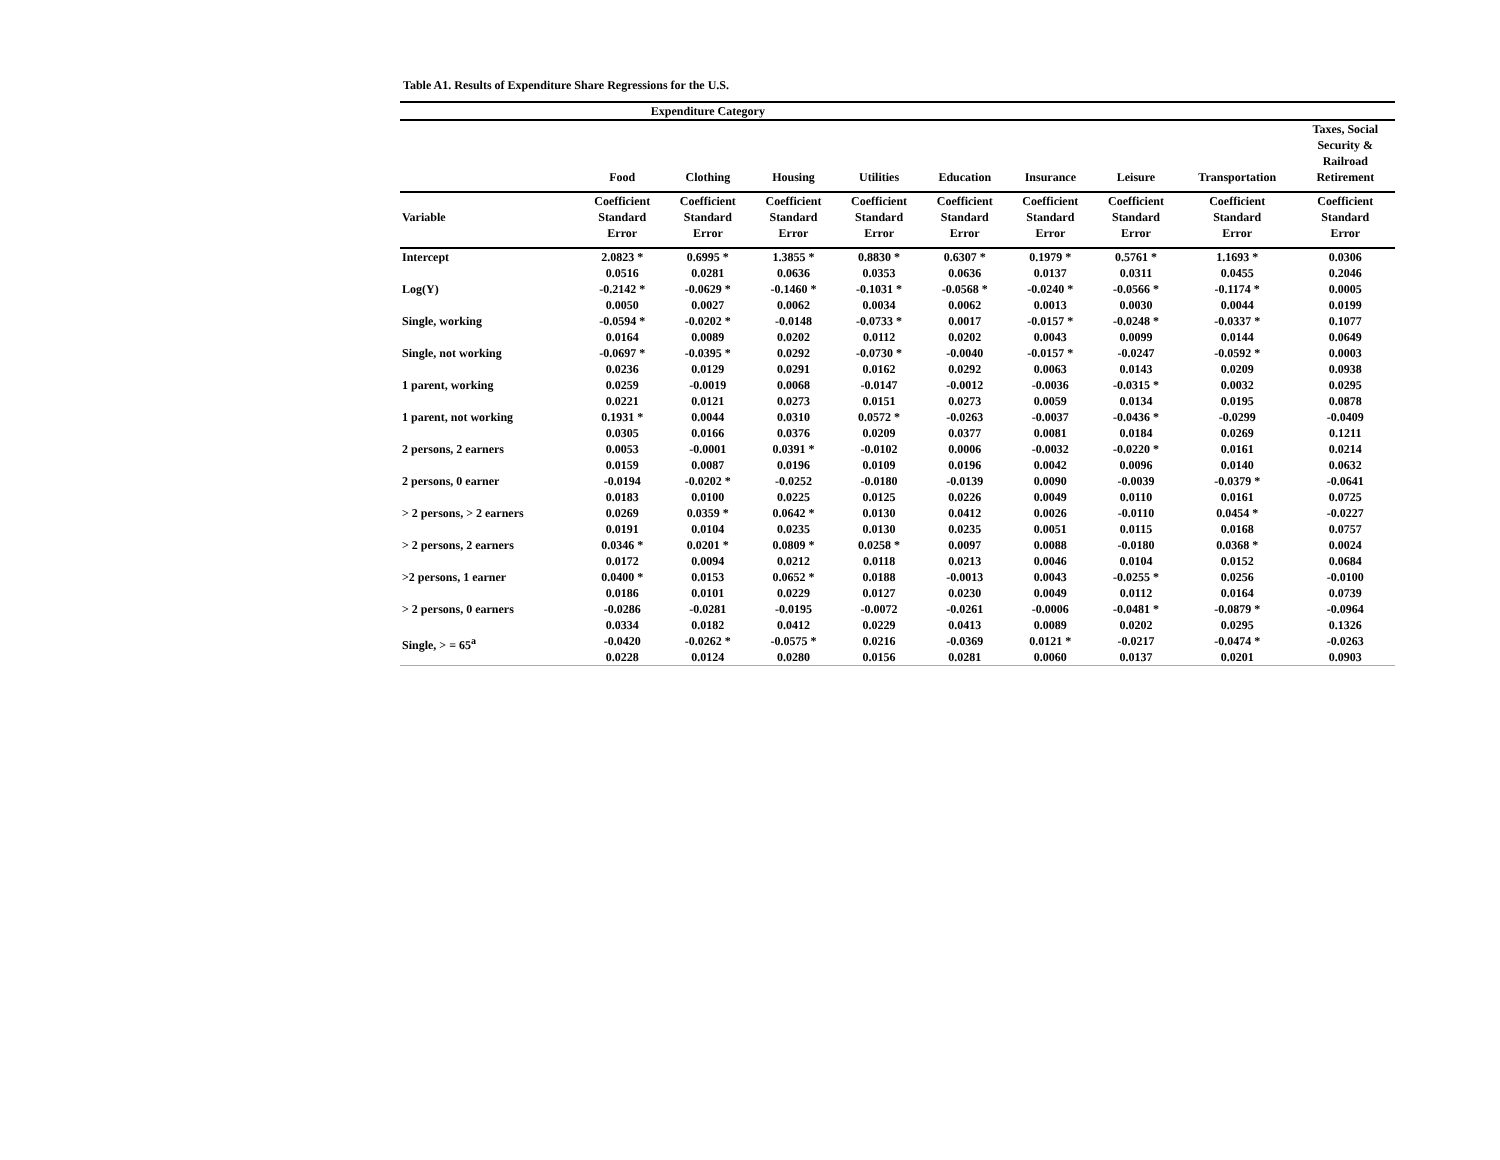Table A1. Results of Expenditure Share Regressions for the U.S.
| | Expenditure Category | | | | | | | | |
| --- | --- | --- | --- | --- | --- | --- | --- | --- | --- |
| | Food | Clothing | Housing | Utilities | Education | Insurance | Leisure | Transportation | Taxes, Social Security & Railroad Retirement |
| Variable | Coefficient Standard Error | Coefficient Standard Error | Coefficient Standard Error | Coefficient Standard Error | Coefficient Standard Error | Coefficient Standard Error | Coefficient Standard Error | Coefficient Standard Error | Coefficient Standard Error |
| Intercept | 2.0823 * 0.0516 | 0.6995 * 0.0281 | 1.3855 * 0.0636 | 0.8830 * 0.0353 | 0.6307 * 0.0636 | 0.1979 * 0.0137 | 0.5761 * 0.0311 | 1.1693 * 0.0455 | 0.0306 0.2046 |
| Log(Y) | -0.2142 * 0.0050 | -0.0629 * 0.0027 | -0.1460 * 0.0062 | -0.1031 * 0.0034 | -0.0568 * 0.0062 | -0.0240 * 0.0013 | -0.0566 * 0.0030 | -0.1174 * 0.0044 | 0.0005 0.0199 |
| Single, working | -0.0594 * 0.0164 | -0.0202 * 0.0089 | -0.0148 0.0202 | -0.0733 * 0.0112 | 0.0017 0.0202 | -0.0157 * 0.0043 | -0.0248 * 0.0099 | -0.0337 * 0.0144 | 0.1077 0.0649 |
| Single, not working | -0.0697 * 0.0236 | -0.0395 * 0.0129 | 0.0292 0.0291 | -0.0730 * 0.0162 | -0.0040 0.0292 | -0.0157 * 0.0063 | -0.0247 0.0143 | -0.0592 * 0.0209 | 0.0003 0.0938 |
| 1 parent, working | 0.0259 0.0221 | -0.0019 0.0121 | 0.0068 0.0273 | -0.0147 0.0151 | -0.0012 0.0273 | -0.0036 0.0059 | -0.0315 * 0.0134 | 0.0032 0.0195 | 0.0295 0.0878 |
| 1 parent, not working | 0.1931 * 0.0305 | 0.0044 0.0166 | 0.0310 0.0376 | 0.0572 * 0.0209 | -0.0263 0.0377 | -0.0037 0.0081 | -0.0436 * 0.0184 | -0.0299 0.0269 | -0.0409 0.1211 |
| 2 persons, 2 earners | 0.0053 0.0159 | -0.0001 0.0087 | 0.0391 * 0.0196 | -0.0102 0.0109 | 0.0006 0.0196 | -0.0032 0.0042 | -0.0220 * 0.0096 | 0.0161 0.0140 | 0.0214 0.0632 |
| 2 persons, 0 earner | -0.0194 0.0183 | -0.0202 * 0.0100 | -0.0252 0.0225 | -0.0180 0.0125 | -0.0139 0.0226 | 0.0090 0.0049 | -0.0039 0.0110 | -0.0379 * 0.0161 | -0.0641 0.0725 |
| > 2 persons, > 2 earners | 0.0269 0.0191 | 0.0359 * 0.0104 | 0.0642 * 0.0235 | 0.0130 0.0130 | 0.0412 0.0235 | 0.0026 0.0051 | -0.0110 0.0115 | 0.0454 * 0.0168 | -0.0227 0.0757 |
| > 2 persons, 2 earners | 0.0346 * 0.0172 | 0.0201 * 0.0094 | 0.0809 * 0.0212 | 0.0258 * 0.0118 | 0.0097 0.0213 | 0.0088 0.0046 | -0.0180 0.0104 | 0.0368 * 0.0152 | 0.0024 0.0684 |
| >2 persons, 1 earner | 0.0400 * 0.0186 | 0.0153 0.0101 | 0.0652 * 0.0229 | 0.0188 0.0127 | -0.0013 0.0230 | 0.0043 0.0049 | -0.0255 * 0.0112 | 0.0256 0.0164 | -0.0100 0.0739 |
| > 2 persons, 0 earners | -0.0286 0.0334 | -0.0281 0.0182 | -0.0195 0.0412 | -0.0072 0.0229 | -0.0261 0.0413 | -0.0006 0.0089 | -0.0481 * 0.0202 | -0.0879 * 0.0295 | -0.0964 0.1326 |
| Single, > = 65<sup>a</sup> | -0.0420 0.0228 | -0.0262 * 0.0124 | -0.0575 * 0.0280 | 0.0216 0.0156 | -0.0369 0.0281 | 0.0121 * 0.0060 | -0.0217 0.0137 | -0.0474 * 0.0201 | -0.0263 0.0903 |